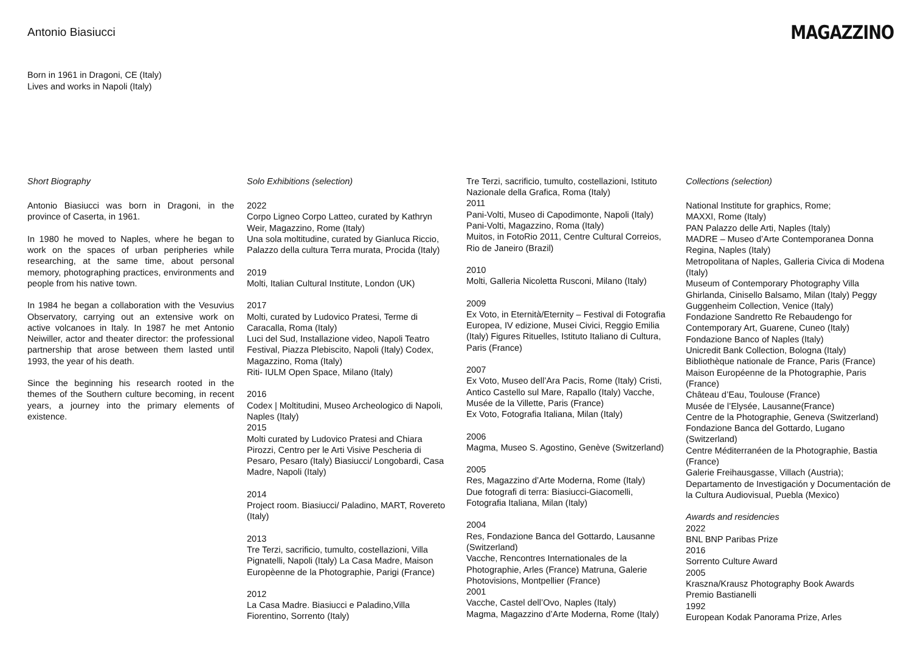Antonio Biasiucci
MAGAZZINO
Born in 1961 in Dragoni, CE (Italy)
Lives and works in Napoli (Italy)
Short Biography
Antonio Biasiucci was born in Dragoni, in the province of Caserta, in 1961.
In 1980 he moved to Naples, where he began to work on the spaces of urban peripheries while researching, at the same time, about personal memory, photographing practices, environments and people from his native town.
In 1984 he began a collaboration with the Vesuvius Observatory, carrying out an extensive work on active volcanoes in Italy. In 1987 he met Antonio Neiwiller, actor and theater director: the professional partnership that arose between them lasted until 1993, the year of his death.
Since the beginning his research rooted in the themes of the Southern culture becoming, in recent years, a journey into the primary elements of existence.
Solo Exhibitions (selection)
2022
Corpo Ligneo Corpo Latteo, curated by Kathryn Weir, Magazzino, Rome (Italy)
Una sola moltitudine, curated by Gianluca Riccio, Palazzo della cultura Terra murata, Procida (Italy)
2019
Molti, Italian Cultural Institute, London (UK)
2017
Molti, curated by Ludovico Pratesi, Terme di Caracalla, Roma (Italy)
Luci del Sud, Installazione video, Napoli Teatro Festival, Piazza Plebiscito, Napoli (Italy) Codex, Magazzino, Roma (Italy)
Riti- IULM Open Space, Milano (Italy)
2016
Codex | Moltitudini, Museo Archeologico di Napoli, Naples (Italy)
2015
Molti curated by Ludovico Pratesi and Chiara Pirozzi, Centro per le Arti Visive Pescheria di Pesaro, Pesaro (Italy) Biasiucci/ Longobardi, Casa Madre, Napoli (Italy)
2014
Project room. Biasiucci/ Paladino, MART, Rovereto (Italy)
2013
Tre Terzi, sacrificio, tumulto, costellazioni, Villa Pignatelli, Napoli (Italy) La Casa Madre, Maison Europèenne de la Photographie, Parigi (France)
2012
La Casa Madre. Biasiucci e Paladino,Villa Fiorentino, Sorrento (Italy)
Tre Terzi, sacrificio, tumulto, costellazioni, Istituto Nazionale della Grafica, Roma (Italy)
2011
Pani-Volti, Museo di Capodimonte, Napoli (Italy)
Pani-Volti, Magazzino, Roma (Italy)
Muitos, in FotoRio 2011, Centre Cultural Correios, Rio de Janeiro (Brazil)
2010
Molti, Galleria Nicoletta Rusconi, Milano (Italy)
2009
Ex Voto, in Eternità/Eternity – Festival di Fotografia Europea, IV edizione, Musei Civici, Reggio Emilia (Italy) Figures Rituelles, Istituto Italiano di Cultura, Paris (France)
2007
Ex Voto, Museo dell’Ara Pacis, Rome (Italy) Cristi, Antico Castello sul Mare, Rapallo (Italy) Vacche, Musée de la Villette, Paris (France)
Ex Voto, Fotografia Italiana, Milan (Italy)
2006
Magma, Museo S. Agostino, Genève (Switzerland)
2005
Res, Magazzino d’Arte Moderna, Rome (Italy)
Due fotografi di terra: Biasiucci-Giacomelli, Fotografia Italiana, Milan (Italy)
2004
Res, Fondazione Banca del Gottardo, Lausanne (Switzerland)
Vacche, Rencontres Internationales de la Photographie, Arles (France) Matruna, Galerie Photovisions, Montpellier (France)
2001
Vacche, Castel dell’Ovo, Naples (Italy)
Magma, Magazzino d’Arte Moderna, Rome (Italy)
Collections (selection)
National Institute for graphics, Rome;
MAXXI, Rome (Italy)
PAN Palazzo delle Arti, Naples (Italy)
MADRE – Museo d’Arte Contemporanea Donna Regina, Naples (Italy)
Metropolitana of Naples, Galleria Civica di Modena (Italy)
Museum of Contemporary Photography Villa Ghirlanda, Cinisello Balsamo, Milan (Italy) Peggy Guggenheim Collection, Venice (Italy)
Fondazione Sandretto Re Rebaudengo for Contemporary Art, Guarene, Cuneo (Italy)
Fondazione Banco of Naples (Italy)
Unicredit Bank Collection, Bologna (Italy)
Bibliothèque nationale de France, Paris (France)
Maison Européenne de la Photographie, Paris (France)
Château d’Eau, Toulouse (France)
Musée de l’Elysée, Lausanne(France)
Centre de la Photographie, Geneva (Switzerland)
Fondazione Banca del Gottardo, Lugano (Switzerland)
Centre Méditerranéen de la Photographie, Bastia (France)
Galerie Freihausgasse, Villach (Austria);
Departamento de Investigación y Documentación de la Cultura Audiovisual, Puebla (Mexico)
Awards and residencies
2022
BNL BNP Paribas Prize
2016
Sorrento Culture Award
2005
Kraszna/Krausz Photography Book Awards
Premio Bastianelli
1992
European Kodak Panorama Prize, Arles